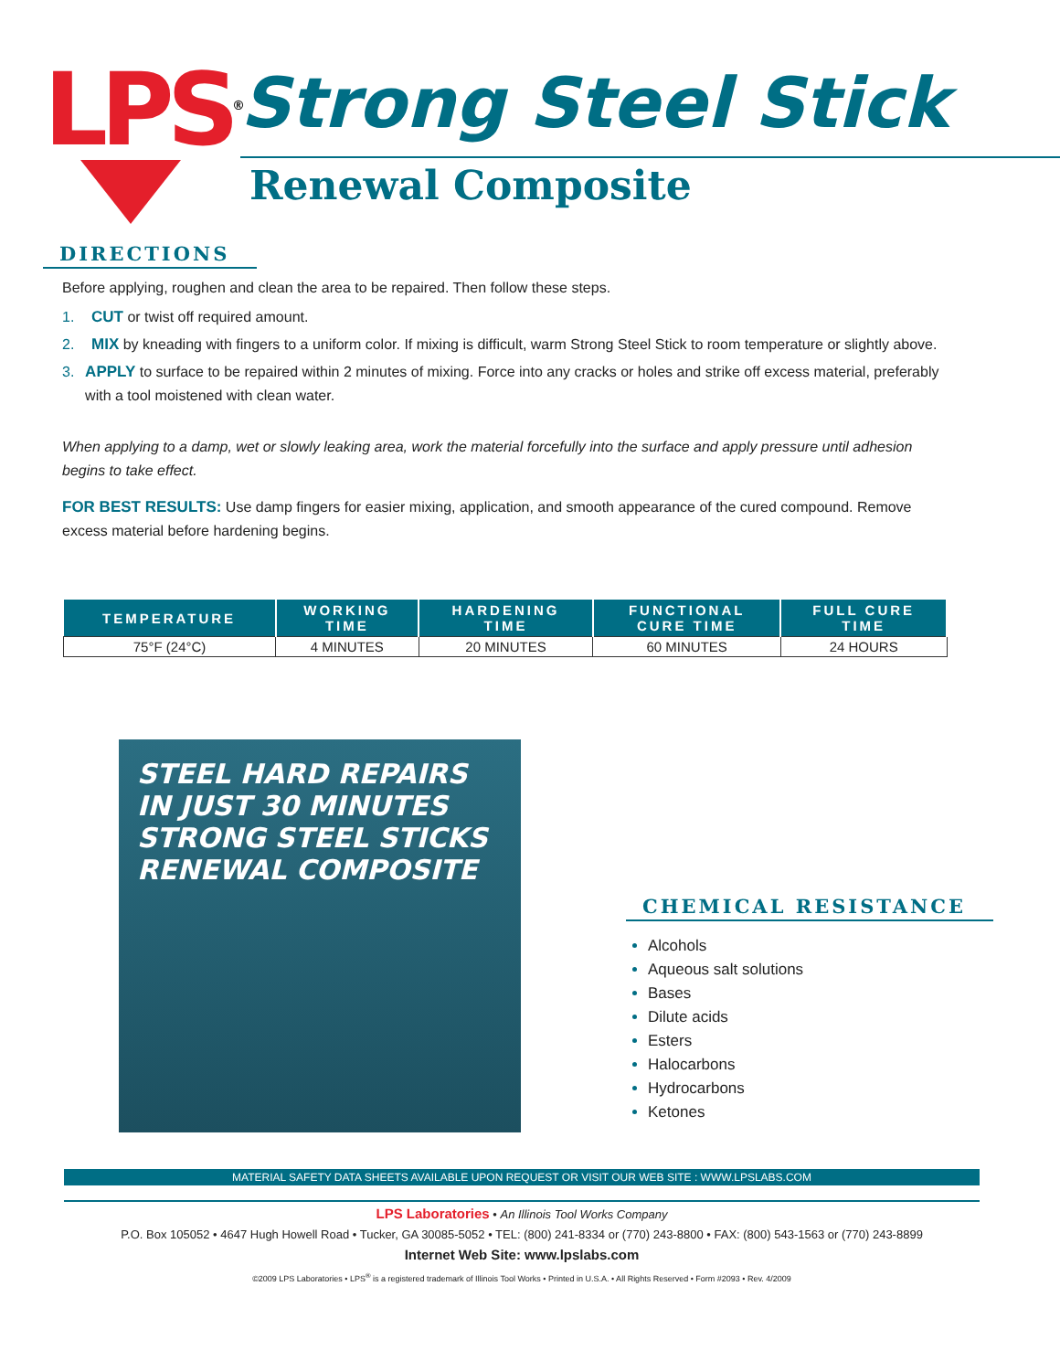LPS<sup>®</sup>
Strong Steel Stick
Renewal Composite
DIRECTIONS
Before applying, roughen and clean the area to be repaired. Then follow these steps.
1. CUT or twist off required amount.
2. MIX by kneading with fingers to a uniform color. If mixing is difficult, warm Strong Steel Stick to room temperature or slightly above.
3. APPLY to surface to be repaired within 2 minutes of mixing. Force into any cracks or holes and strike off excess material, preferably with a tool moistened with clean water.
When applying to a damp, wet or slowly leaking area, work the material forcefully into the surface and apply pressure until adhesion begins to take effect.
FOR BEST RESULTS: Use damp fingers for easier mixing, application, and smooth appearance of the cured compound. Remove excess material before hardening begins.
| TEMPERATURE | WORKING TIME | HARDENING TIME | FUNCTIONAL CURE TIME | FULL CURE TIME |
| --- | --- | --- | --- | --- |
| 75°F (24°C) | 4 MINUTES | 20 MINUTES | 60 MINUTES | 24 HOURS |
STEEL HARD REPAIRS IN JUST 30 MINUTES
STRONG STEEL STICKS
RENEWAL COMPOSITE
CHEMICAL RESISTANCE
Alcohols
Aqueous salt solutions
Bases
Dilute acids
Esters
Halocarbons
Hydrocarbons
Ketones
MATERIAL SAFETY DATA SHEETS AVAILABLE UPON REQUEST OR VISIT OUR WEB SITE : WWW.LPSLABS.COM
LPS Laboratories • An Illinois Tool Works Company
P.O. Box 105052 • 4647 Hugh Howell Road • Tucker, GA 30085-5052 • TEL: (800) 241-8334 or (770) 243-8800 • FAX: (800) 543-1563 or (770) 243-8899
Internet Web Site: www.lpslabs.com
©2009 LPS Laboratories • LPS<sup>®</sup> is a registered trademark of Illinois Tool Works • Printed in U.S.A. • All Rights Reserved • Form #2093 • Rev. 4/2009